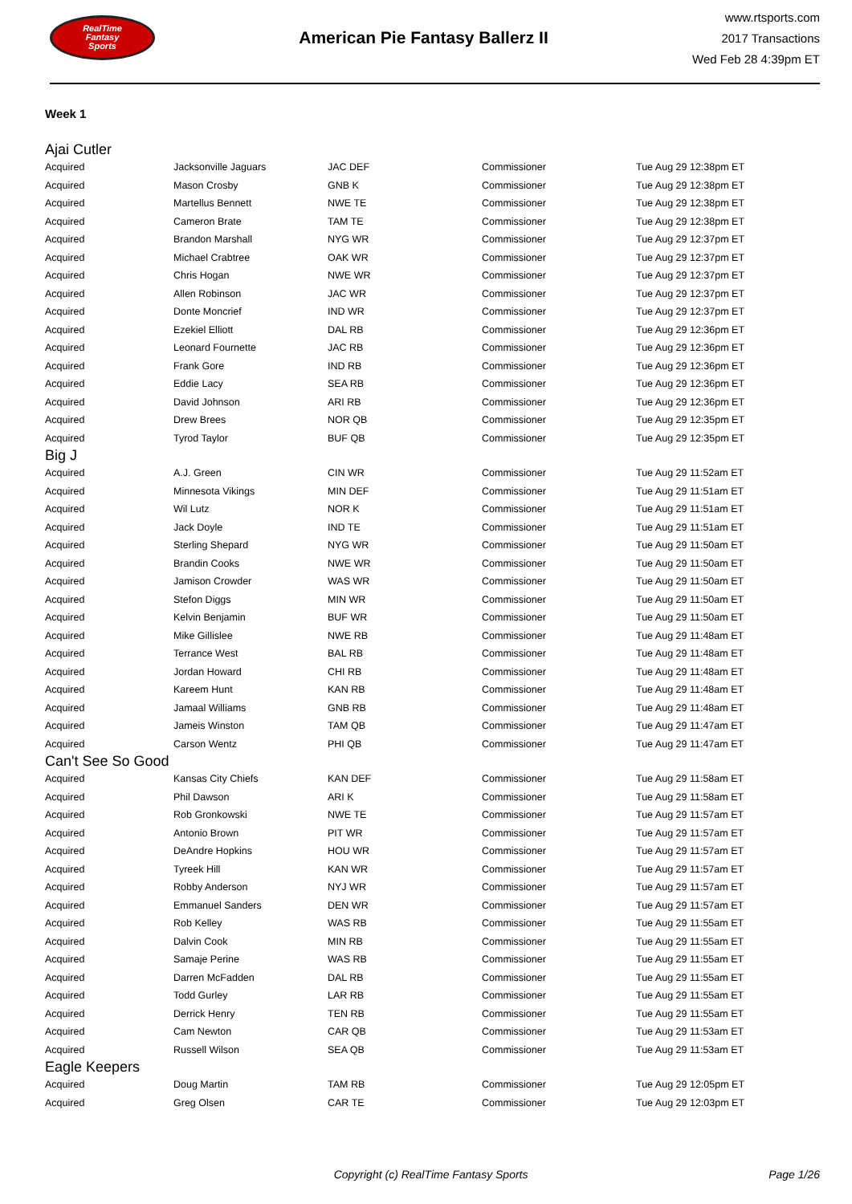RealTime
Fantasy
Sports
American Pie Fantasy Ballerz II
www.rtsports.com
2017 Transactions
Wed Feb 28 4:39pm ET
Week 1
Ajai Cutler
| Acquired | Jacksonville Jaguars | JAC DEF | Commissioner | Tue Aug 29 12:38pm ET |
| Acquired | Mason Crosby | GNB K | Commissioner | Tue Aug 29 12:38pm ET |
| Acquired | Martellus Bennett | NWE TE | Commissioner | Tue Aug 29 12:38pm ET |
| Acquired | Cameron Brate | TAM TE | Commissioner | Tue Aug 29 12:38pm ET |
| Acquired | Brandon Marshall | NYG WR | Commissioner | Tue Aug 29 12:37pm ET |
| Acquired | Michael Crabtree | OAK WR | Commissioner | Tue Aug 29 12:37pm ET |
| Acquired | Chris Hogan | NWE WR | Commissioner | Tue Aug 29 12:37pm ET |
| Acquired | Allen Robinson | JAC WR | Commissioner | Tue Aug 29 12:37pm ET |
| Acquired | Donte Moncrief | IND WR | Commissioner | Tue Aug 29 12:37pm ET |
| Acquired | Ezekiel Elliott | DAL RB | Commissioner | Tue Aug 29 12:36pm ET |
| Acquired | Leonard Fournette | JAC RB | Commissioner | Tue Aug 29 12:36pm ET |
| Acquired | Frank Gore | IND RB | Commissioner | Tue Aug 29 12:36pm ET |
| Acquired | Eddie Lacy | SEA RB | Commissioner | Tue Aug 29 12:36pm ET |
| Acquired | David Johnson | ARI RB | Commissioner | Tue Aug 29 12:36pm ET |
| Acquired | Drew Brees | NOR QB | Commissioner | Tue Aug 29 12:35pm ET |
| Acquired | Tyrod Taylor | BUF QB | Commissioner | Tue Aug 29 12:35pm ET |
Big J
| Acquired | A.J. Green | CIN WR | Commissioner | Tue Aug 29 11:52am ET |
| Acquired | Minnesota Vikings | MIN DEF | Commissioner | Tue Aug 29 11:51am ET |
| Acquired | Wil Lutz | NOR K | Commissioner | Tue Aug 29 11:51am ET |
| Acquired | Jack Doyle | IND TE | Commissioner | Tue Aug 29 11:51am ET |
| Acquired | Sterling Shepard | NYG WR | Commissioner | Tue Aug 29 11:50am ET |
| Acquired | Brandin Cooks | NWE WR | Commissioner | Tue Aug 29 11:50am ET |
| Acquired | Jamison Crowder | WAS WR | Commissioner | Tue Aug 29 11:50am ET |
| Acquired | Stefon Diggs | MIN WR | Commissioner | Tue Aug 29 11:50am ET |
| Acquired | Kelvin Benjamin | BUF WR | Commissioner | Tue Aug 29 11:50am ET |
| Acquired | Mike Gillislee | NWE RB | Commissioner | Tue Aug 29 11:48am ET |
| Acquired | Terrance West | BAL RB | Commissioner | Tue Aug 29 11:48am ET |
| Acquired | Jordan Howard | CHI RB | Commissioner | Tue Aug 29 11:48am ET |
| Acquired | Kareem Hunt | KAN RB | Commissioner | Tue Aug 29 11:48am ET |
| Acquired | Jamaal Williams | GNB RB | Commissioner | Tue Aug 29 11:48am ET |
| Acquired | Jameis Winston | TAM QB | Commissioner | Tue Aug 29 11:47am ET |
| Acquired | Carson Wentz | PHI QB | Commissioner | Tue Aug 29 11:47am ET |
Can't See So Good
| Acquired | Kansas City Chiefs | KAN DEF | Commissioner | Tue Aug 29 11:58am ET |
| Acquired | Phil Dawson | ARI K | Commissioner | Tue Aug 29 11:58am ET |
| Acquired | Rob Gronkowski | NWE TE | Commissioner | Tue Aug 29 11:57am ET |
| Acquired | Antonio Brown | PIT WR | Commissioner | Tue Aug 29 11:57am ET |
| Acquired | DeAndre Hopkins | HOU WR | Commissioner | Tue Aug 29 11:57am ET |
| Acquired | Tyreek Hill | KAN WR | Commissioner | Tue Aug 29 11:57am ET |
| Acquired | Robby Anderson | NYJ WR | Commissioner | Tue Aug 29 11:57am ET |
| Acquired | Emmanuel Sanders | DEN WR | Commissioner | Tue Aug 29 11:57am ET |
| Acquired | Rob Kelley | WAS RB | Commissioner | Tue Aug 29 11:55am ET |
| Acquired | Dalvin Cook | MIN RB | Commissioner | Tue Aug 29 11:55am ET |
| Acquired | Samaje Perine | WAS RB | Commissioner | Tue Aug 29 11:55am ET |
| Acquired | Darren McFadden | DAL RB | Commissioner | Tue Aug 29 11:55am ET |
| Acquired | Todd Gurley | LAR RB | Commissioner | Tue Aug 29 11:55am ET |
| Acquired | Derrick Henry | TEN RB | Commissioner | Tue Aug 29 11:55am ET |
| Acquired | Cam Newton | CAR QB | Commissioner | Tue Aug 29 11:53am ET |
| Acquired | Russell Wilson | SEA QB | Commissioner | Tue Aug 29 11:53am ET |
Eagle Keepers
| Acquired | Doug Martin | TAM RB | Commissioner | Tue Aug 29 12:05pm ET |
| Acquired | Greg Olsen | CAR TE | Commissioner | Tue Aug 29 12:03pm ET |
Copyright (c) RealTime Fantasy Sports
Page 1/26